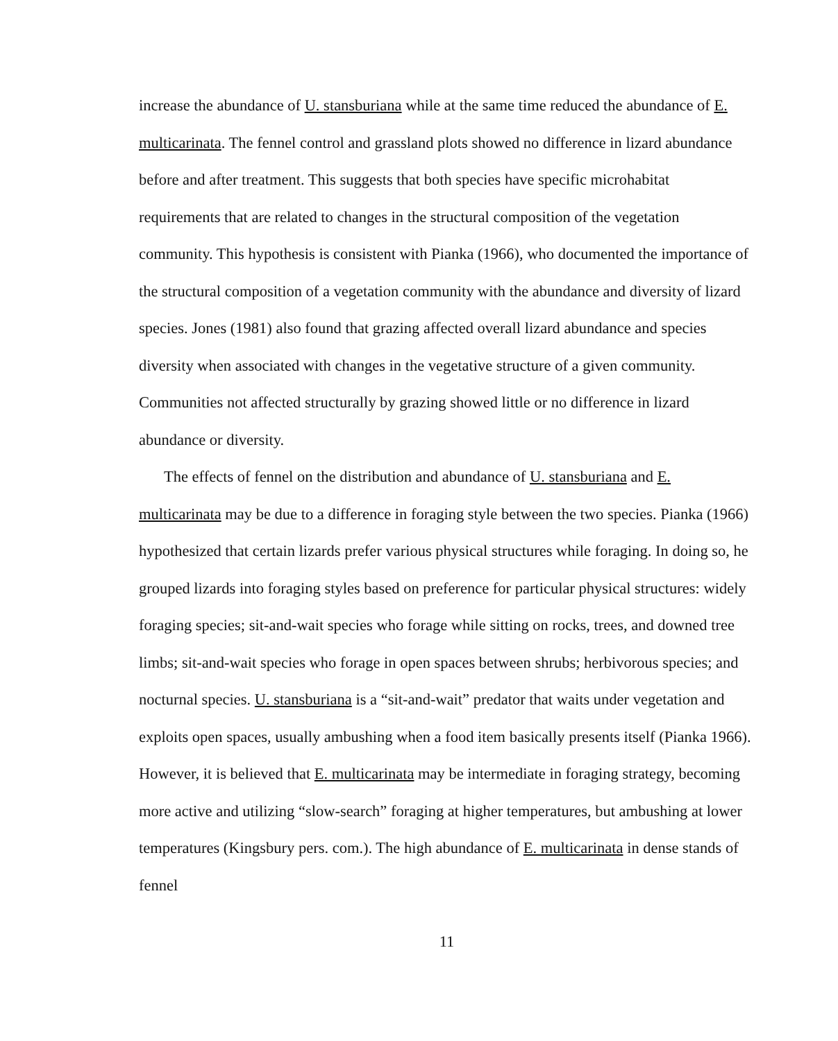increase the abundance of U. stansburiana while at the same time reduced the abundance of E. multicarinata. The fennel control and grassland plots showed no difference in lizard abundance before and after treatment. This suggests that both species have specific microhabitat requirements that are related to changes in the structural composition of the vegetation community. This hypothesis is consistent with Pianka (1966), who documented the importance of the structural composition of a vegetation community with the abundance and diversity of lizard species. Jones (1981) also found that grazing affected overall lizard abundance and species diversity when associated with changes in the vegetative structure of a given community. Communities not affected structurally by grazing showed little or no difference in lizard abundance or diversity.
The effects of fennel on the distribution and abundance of U. stansburiana and E. multicarinata may be due to a difference in foraging style between the two species. Pianka (1966) hypothesized that certain lizards prefer various physical structures while foraging. In doing so, he grouped lizards into foraging styles based on preference for particular physical structures: widely foraging species; sit-and-wait species who forage while sitting on rocks, trees, and downed tree limbs; sit-and-wait species who forage in open spaces between shrubs; herbivorous species; and nocturnal species. U. stansburiana is a “sit-and-wait” predator that waits under vegetation and exploits open spaces, usually ambushing when a food item basically presents itself (Pianka 1966). However, it is believed that E. multicarinata may be intermediate in foraging strategy, becoming more active and utilizing “slow-search” foraging at higher temperatures, but ambushing at lower temperatures (Kingsbury pers. com.). The high abundance of E. multicarinata in dense stands of fennel
11